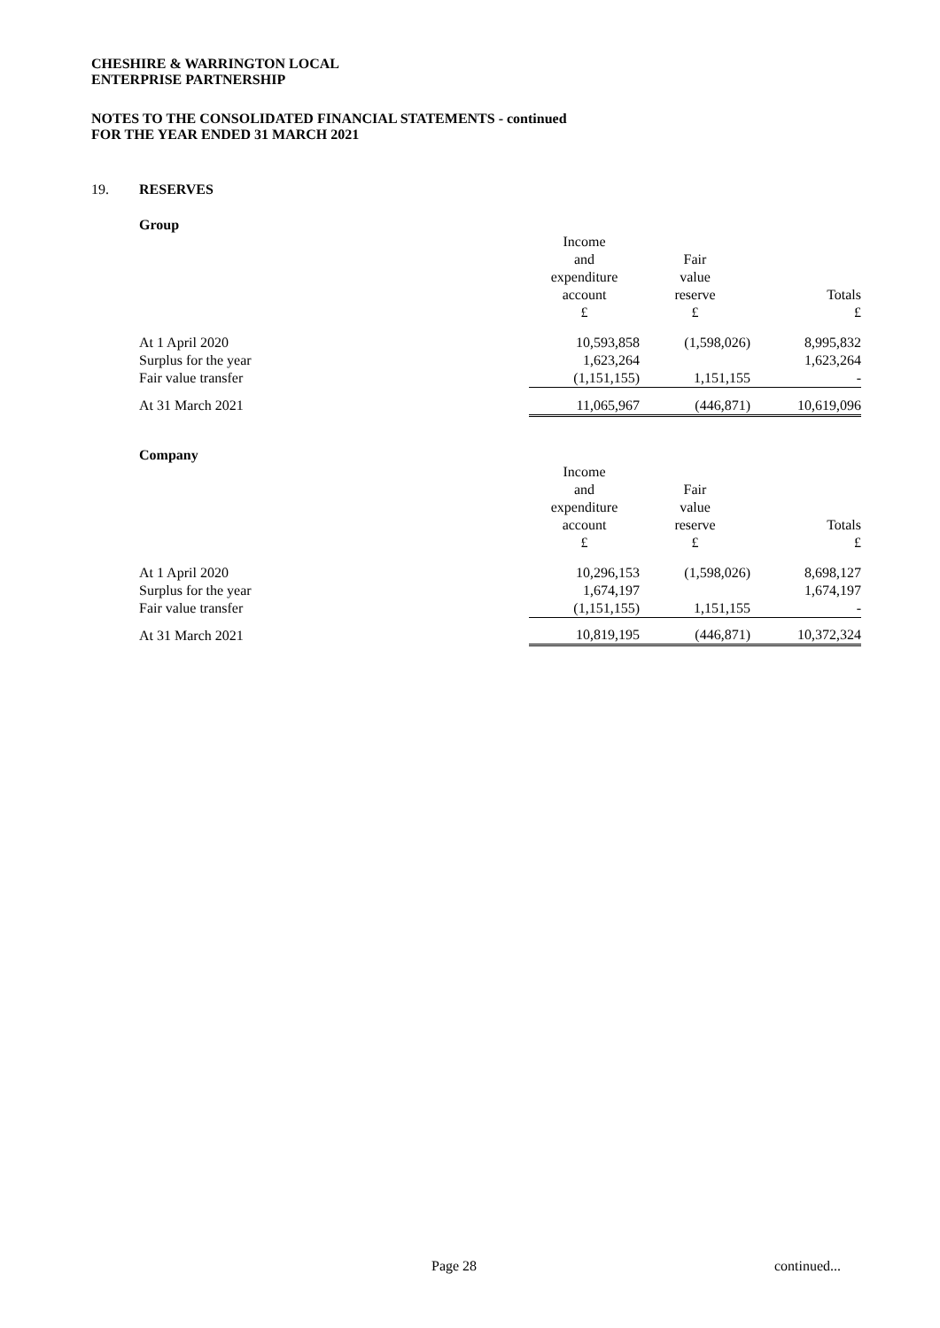CHESHIRE & WARRINGTON LOCAL
ENTERPRISE PARTNERSHIP
NOTES TO THE CONSOLIDATED FINANCIAL STATEMENTS - continued
FOR THE YEAR ENDED 31 MARCH 2021
19. RESERVES
Group
| | Income and expenditure account £ | Fair value reserve £ | Totals £ |
| At 1 April 2020 | 10,593,858 | (1,598,026) | 8,995,832 |
| Surplus for the year | 1,623,264 | | 1,623,264 |
| Fair value transfer | (1,151,155) | 1,151,155 | - |
| At 31 March 2021 | 11,065,967 | (446,871) | 10,619,096 |
Company
| | Income and expenditure account £ | Fair value reserve £ | Totals £ |
| At 1 April 2020 | 10,296,153 | (1,598,026) | 8,698,127 |
| Surplus for the year | 1,674,197 | | 1,674,197 |
| Fair value transfer | (1,151,155) | 1,151,155 | - |
| At 31 March 2021 | 10,819,195 | (446,871) | 10,372,324 |
Page 28 continued...